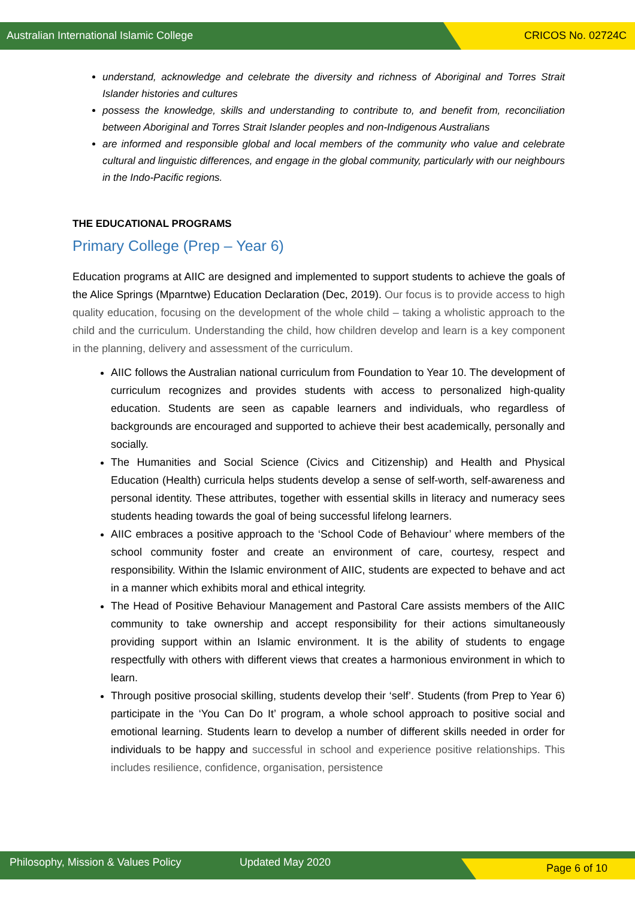Australian International Islamic College CRICOS No. 02724C
understand, acknowledge and celebrate the diversity and richness of Aboriginal and Torres Strait Islander histories and cultures
possess the knowledge, skills and understanding to contribute to, and benefit from, reconciliation between Aboriginal and Torres Strait Islander peoples and non-Indigenous Australians
are informed and responsible global and local members of the community who value and celebrate cultural and linguistic differences, and engage in the global community, particularly with our neighbours in the Indo-Pacific regions.
THE EDUCATIONAL PROGRAMS
Primary College (Prep – Year 6)
Education programs at AIIC are designed and implemented to support students to achieve the goals of the Alice Springs (Mparntwe) Education Declaration (Dec, 2019). Our focus is to provide access to high quality education, focusing on the development of the whole child – taking a wholistic approach to the child and the curriculum. Understanding the child, how children develop and learn is a key component in the planning, delivery and assessment of the curriculum.
AIIC follows the Australian national curriculum from Foundation to Year 10. The development of curriculum recognizes and provides students with access to personalized high-quality education. Students are seen as capable learners and individuals, who regardless of backgrounds are encouraged and supported to achieve their best academically, personally and socially.
The Humanities and Social Science (Civics and Citizenship) and Health and Physical Education (Health) curricula helps students develop a sense of self-worth, self-awareness and personal identity. These attributes, together with essential skills in literacy and numeracy sees students heading towards the goal of being successful lifelong learners.
AIIC embraces a positive approach to the ‘School Code of Behaviour’ where members of the school community foster and create an environment of care, courtesy, respect and responsibility. Within the Islamic environment of AIIC, students are expected to behave and act in a manner which exhibits moral and ethical integrity.
The Head of Positive Behaviour Management and Pastoral Care assists members of the AIIC community to take ownership and accept responsibility for their actions simultaneously providing support within an Islamic environment. It is the ability of students to engage respectfully with others with different views that creates a harmonious environment in which to learn.
Through positive prosocial skilling, students develop their ‘self’. Students (from Prep to Year 6) participate in the ‘You Can Do It’ program, a whole school approach to positive social and emotional learning. Students learn to develop a number of different skills needed in order for individuals to be happy and successful in school and experience positive relationships. This includes resilience, confidence, organisation, persistence
Philosophy, Mission & Values Policy Updated May 2020 Page 6 of 10